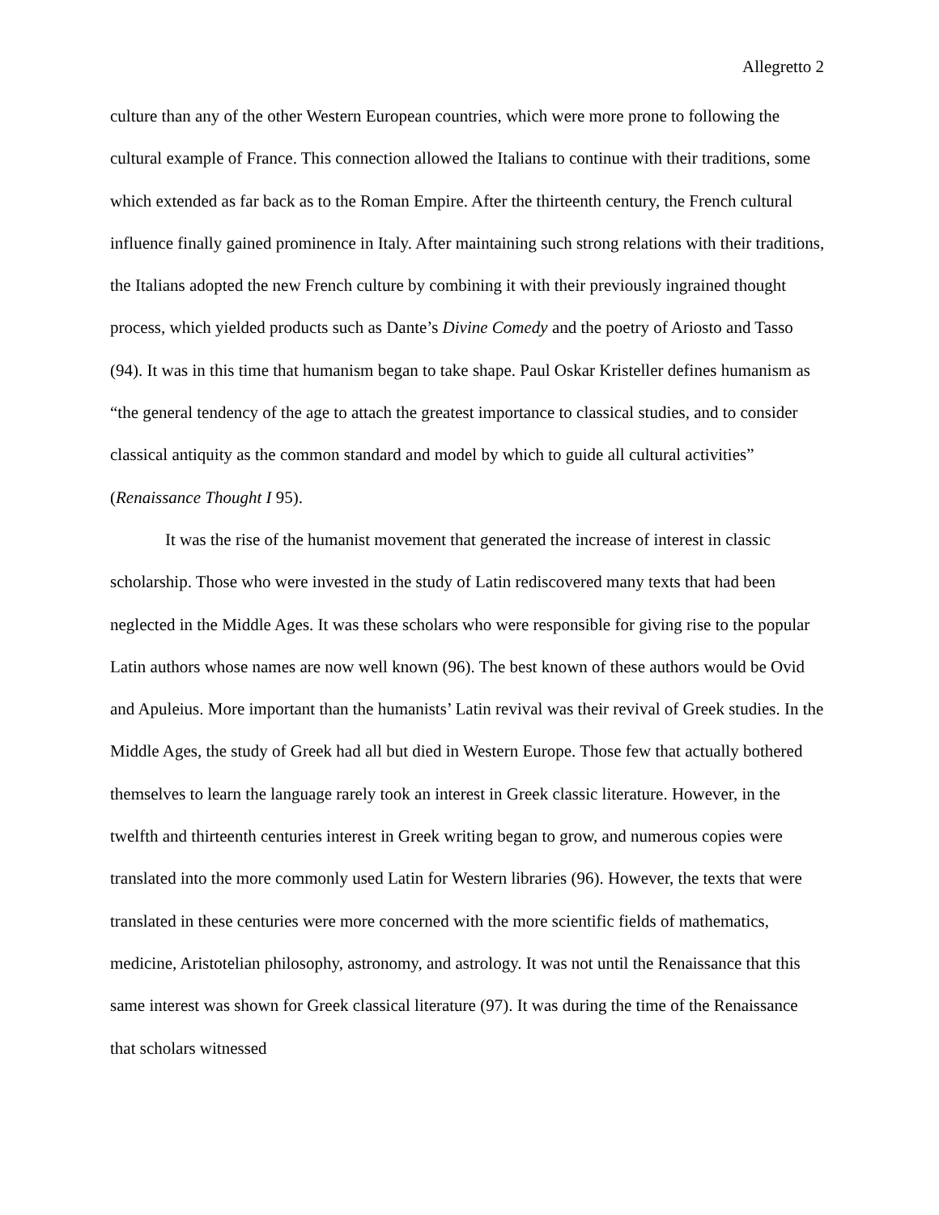Allegretto 2
culture than any of the other Western European countries, which were more prone to following the cultural example of France. This connection allowed the Italians to continue with their traditions, some which extended as far back as to the Roman Empire. After the thirteenth century, the French cultural influence finally gained prominence in Italy. After maintaining such strong relations with their traditions, the Italians adopted the new French culture by combining it with their previously ingrained thought process, which yielded products such as Dante’s Divine Comedy and the poetry of Ariosto and Tasso (94). It was in this time that humanism began to take shape. Paul Oskar Kristeller defines humanism as “the general tendency of the age to attach the greatest importance to classical studies, and to consider classical antiquity as the common standard and model by which to guide all cultural activities” (Renaissance Thought I 95).
It was the rise of the humanist movement that generated the increase of interest in classic scholarship. Those who were invested in the study of Latin rediscovered many texts that had been neglected in the Middle Ages. It was these scholars who were responsible for giving rise to the popular Latin authors whose names are now well known (96). The best known of these authors would be Ovid and Apuleius. More important than the humanists’ Latin revival was their revival of Greek studies. In the Middle Ages, the study of Greek had all but died in Western Europe. Those few that actually bothered themselves to learn the language rarely took an interest in Greek classic literature. However, in the twelfth and thirteenth centuries interest in Greek writing began to grow, and numerous copies were translated into the more commonly used Latin for Western libraries (96). However, the texts that were translated in these centuries were more concerned with the more scientific fields of mathematics, medicine, Aristotelian philosophy, astronomy, and astrology. It was not until the Renaissance that this same interest was shown for Greek classical literature (97). It was during the time of the Renaissance that scholars witnessed